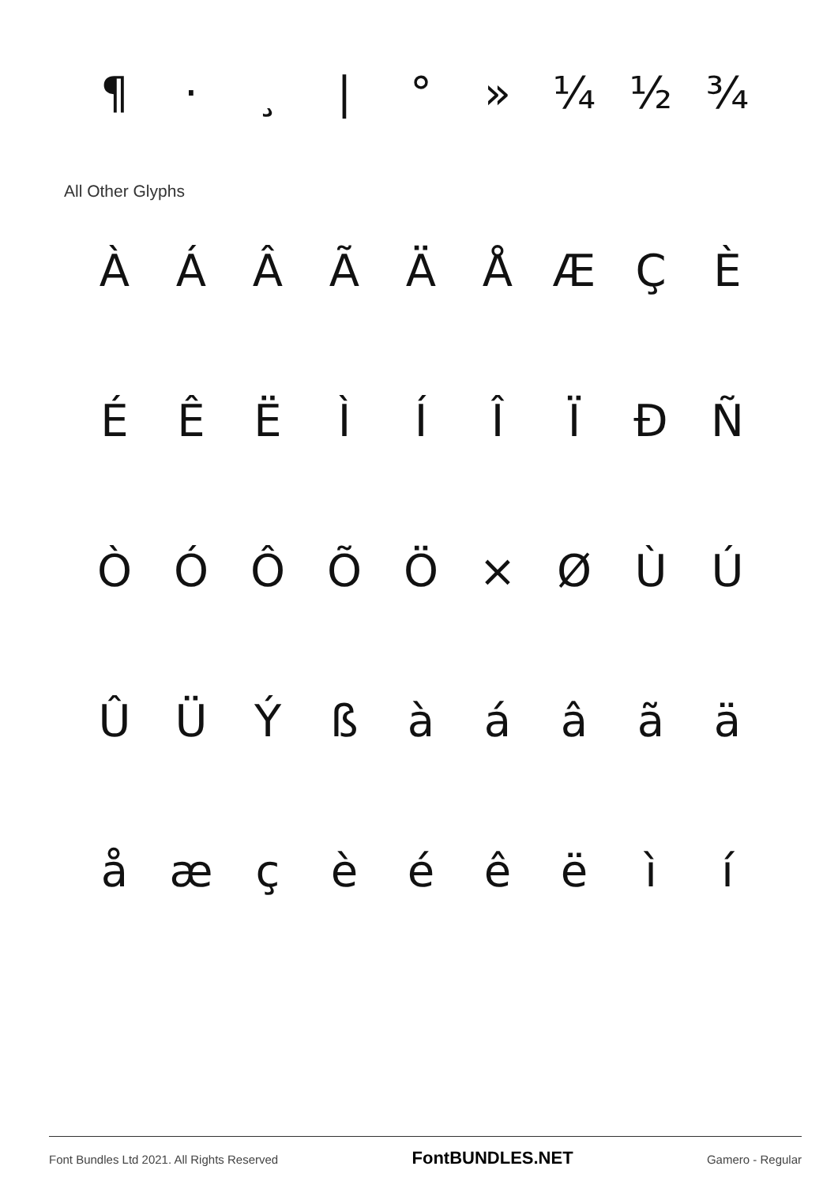¶ · ¸ | ° » ¼ ½ ¾
All Other Glyphs
ÀÁÂÃÄÅÆÇÈ
ÉÊËÌÍÎÏÐÑ
ÒÓÔÕÖ × ØÙÚ
ÛÜÝßàáâãä
åæçèéêëìí
Font Bundles Ltd 2021. All Rights Reserved FontBUNDLES.NET Gamero - Regular